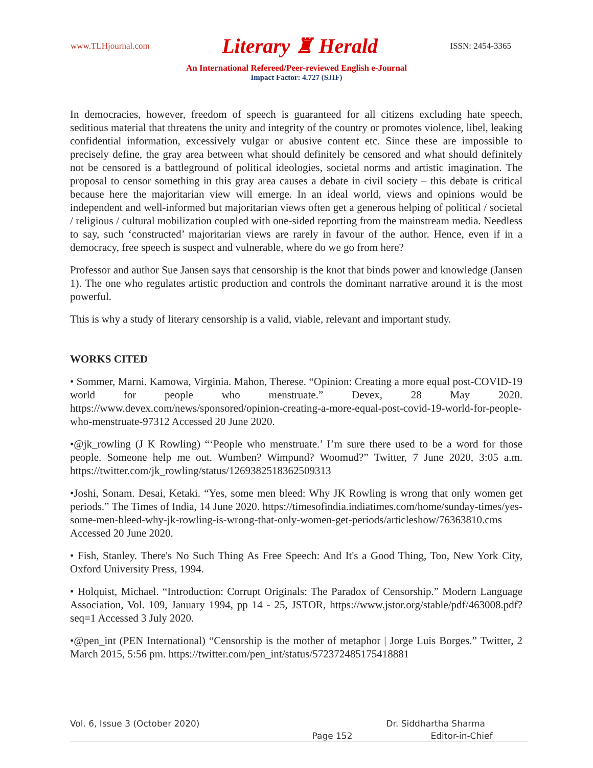www.TLHjournal.com Literary ♜ Herald ISSN: 2454-3365
An International Refereed/Peer-reviewed English e-Journal
Impact Factor: 4.727 (SJIF)
In democracies, however, freedom of speech is guaranteed for all citizens excluding hate speech, seditious material that threatens the unity and integrity of the country or promotes violence, libel, leaking confidential information, excessively vulgar or abusive content etc. Since these are impossible to precisely define, the gray area between what should definitely be censored and what should definitely not be censored is a battleground of political ideologies, societal norms and artistic imagination. The proposal to censor something in this gray area causes a debate in civil society – this debate is critical because here the majoritarian view will emerge. In an ideal world, views and opinions would be independent and well-informed but majoritarian views often get a generous helping of political / societal / religious / cultural mobilization coupled with one-sided reporting from the mainstream media. Needless to say, such ‘constructed’ majoritarian views are rarely in favour of the author. Hence, even if in a democracy, free speech is suspect and vulnerable, where do we go from here?
Professor and author Sue Jansen says that censorship is the knot that binds power and knowledge (Jansen 1). The one who regulates artistic production and controls the dominant narrative around it is the most powerful.
This is why a study of literary censorship is a valid, viable, relevant and important study.
WORKS CITED
• Sommer, Marni. Kamowa, Virginia. Mahon, Therese. “Opinion: Creating a more equal post-COVID-19 world for people who menstruate.” Devex, 28 May 2020. https://www.devex.com/news/sponsored/opinion-creating-a-more-equal-post-covid-19-world-for-people-who-menstruate-97312 Accessed 20 June 2020.
•@jk_rowling (J K Rowling) “‘People who menstruate.’ I’m sure there used to be a word for those people. Someone help me out. Wumben? Wimpund? Woomud?” Twitter, 7 June 2020, 3:05 a.m. https://twitter.com/jk_rowling/status/1269382518362509313
•Joshi, Sonam. Desai, Ketaki. “Yes, some men bleed: Why JK Rowling is wrong that only women get periods.” The Times of India, 14 June 2020. https://timesofindia.indiatimes.com/home/sunday-times/yes-some-men-bleed-why-jk-rowling-is-wrong-that-only-women-get-periods/articleshow/76363810.cms Accessed 20 June 2020.
• Fish, Stanley. There's No Such Thing As Free Speech: And It's a Good Thing, Too, New York City, Oxford University Press, 1994.
• Holquist, Michael. “Introduction: Corrupt Originals: The Paradox of Censorship.” Modern Language Association, Vol. 109, January 1994, pp 14 - 25, JSTOR, https://www.jstor.org/stable/pdf/463008.pdf?seq=1 Accessed 3 July 2020.
•@pen_int (PEN International) “Censorship is the mother of metaphor | Jorge Luis Borges.” Twitter, 2 March 2015, 5:56 pm. https://twitter.com/pen_int/status/572372485175418881
Vol. 6, Issue 3 (October 2020) Dr. Siddhartha Sharma
Page 152 Editor-in-Chief